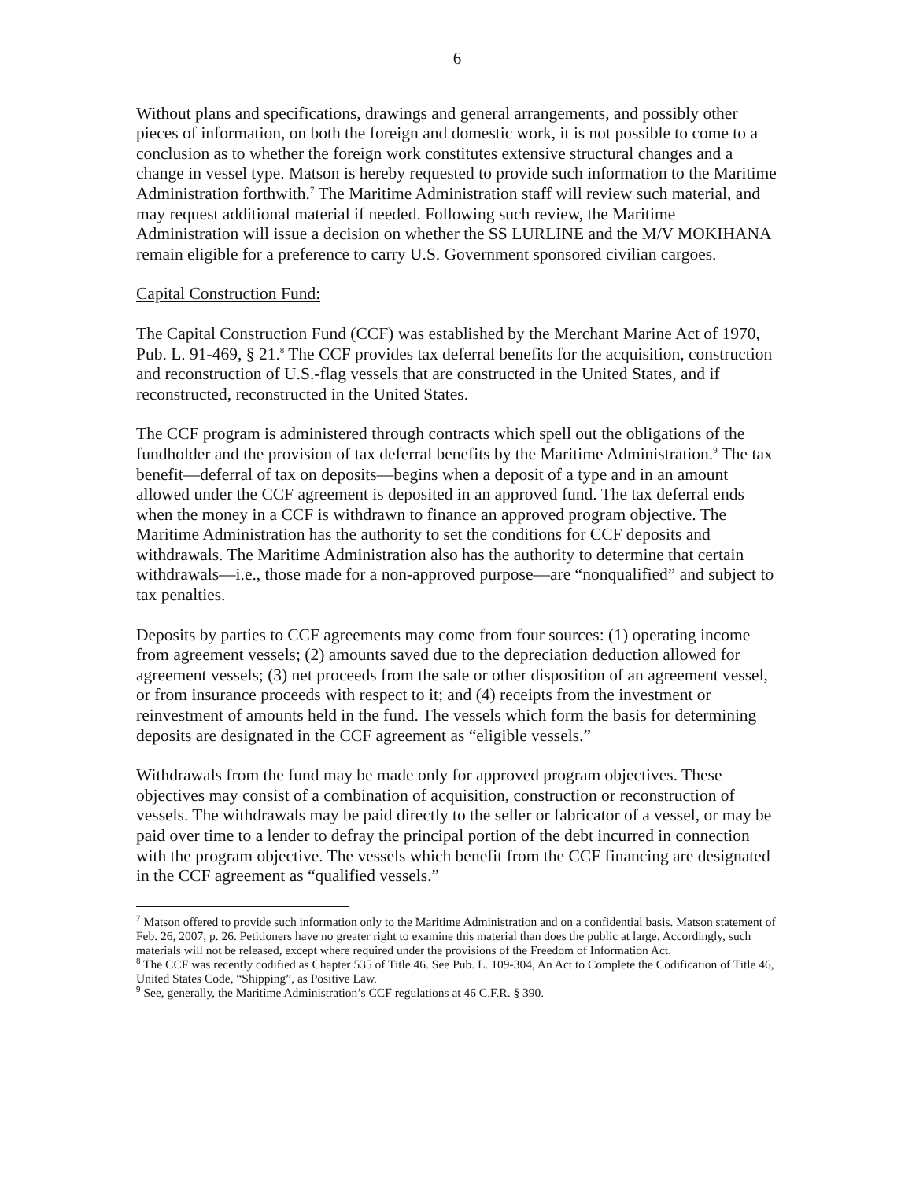6
Without plans and specifications, drawings and general arrangements, and possibly other pieces of information, on both the foreign and domestic work, it is not possible to come to a conclusion as to whether the foreign work constitutes extensive structural changes and a change in vessel type. Matson is hereby requested to provide such information to the Maritime Administration forthwith.<sup>7</sup> The Maritime Administration staff will review such material, and may request additional material if needed. Following such review, the Maritime Administration will issue a decision on whether the SS LURLINE and the M/V MOKIHANA remain eligible for a preference to carry U.S. Government sponsored civilian cargoes.
Capital Construction Fund:
The Capital Construction Fund (CCF) was established by the Merchant Marine Act of 1970, Pub. L. 91-469, § 21.<sup>8</sup> The CCF provides tax deferral benefits for the acquisition, construction and reconstruction of U.S.-flag vessels that are constructed in the United States, and if reconstructed, reconstructed in the United States.
The CCF program is administered through contracts which spell out the obligations of the fundholder and the provision of tax deferral benefits by the Maritime Administration.<sup>9</sup> The tax benefit—deferral of tax on deposits—begins when a deposit of a type and in an amount allowed under the CCF agreement is deposited in an approved fund. The tax deferral ends when the money in a CCF is withdrawn to finance an approved program objective. The Maritime Administration has the authority to set the conditions for CCF deposits and withdrawals. The Maritime Administration also has the authority to determine that certain withdrawals—i.e., those made for a non-approved purpose—are “nonqualified” and subject to tax penalties.
Deposits by parties to CCF agreements may come from four sources: (1) operating income from agreement vessels; (2) amounts saved due to the depreciation deduction allowed for agreement vessels; (3) net proceeds from the sale or other disposition of an agreement vessel, or from insurance proceeds with respect to it; and (4) receipts from the investment or reinvestment of amounts held in the fund. The vessels which form the basis for determining deposits are designated in the CCF agreement as “eligible vessels.”
Withdrawals from the fund may be made only for approved program objectives. These objectives may consist of a combination of acquisition, construction or reconstruction of vessels. The withdrawals may be paid directly to the seller or fabricator of a vessel, or may be paid over time to a lender to defray the principal portion of the debt incurred in connection with the program objective. The vessels which benefit from the CCF financing are designated in the CCF agreement as “qualified vessels.”
<sup>7</sup> Matson offered to provide such information only to the Maritime Administration and on a confidential basis. Matson statement of Feb. 26, 2007, p. 26. Petitioners have no greater right to examine this material than does the public at large. Accordingly, such materials will not be released, except where required under the provisions of the Freedom of Information Act.
<sup>8</sup> The CCF was recently codified as Chapter 535 of Title 46. See Pub. L. 109-304, An Act to Complete the Codification of Title 46, United States Code, “Shipping”, as Positive Law.
<sup>9</sup> See, generally, the Maritime Administration’s CCF regulations at 46 C.F.R. § 390.